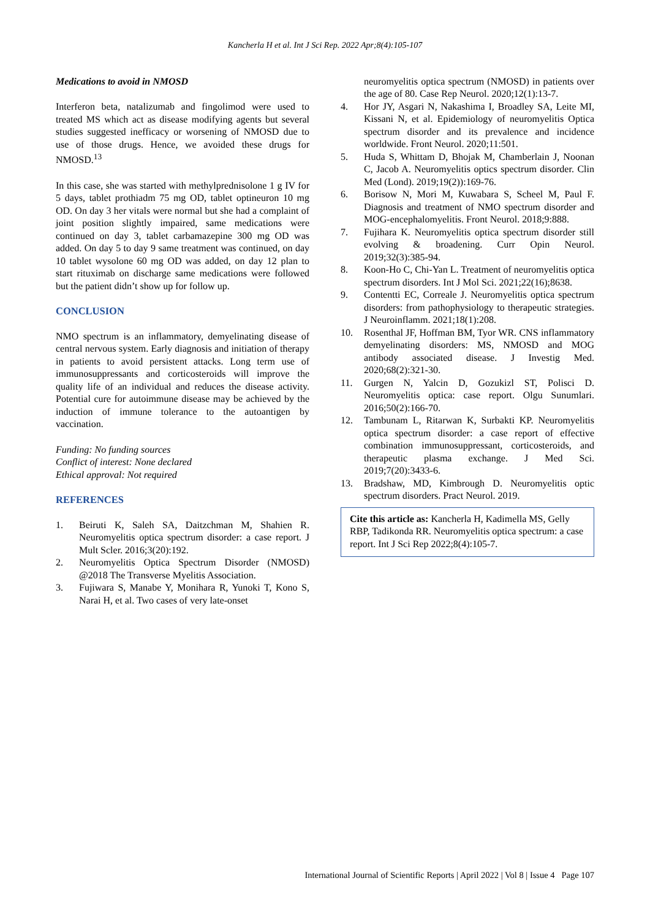Kancherla H et al. Int J Sci Rep. 2022 Apr;8(4):105-107
Medications to avoid in NMOSD
Interferon beta, natalizumab and fingolimod were used to treated MS which act as disease modifying agents but several studies suggested inefficacy or worsening of NMOSD due to use of those drugs. Hence, we avoided these drugs for NMOSD.<sup>13</sup>
In this case, she was started with methylprednisolone 1 g IV for 5 days, tablet prothiadm 75 mg OD, tablet optineuron 10 mg OD. On day 3 her vitals were normal but she had a complaint of joint position slightly impaired, same medications were continued on day 3, tablet carbamazepine 300 mg OD was added. On day 5 to day 9 same treatment was continued, on day 10 tablet wysolone 60 mg OD was added, on day 12 plan to start rituximab on discharge same medications were followed but the patient didn’t show up for follow up.
CONCLUSION
NMO spectrum is an inflammatory, demyelinating disease of central nervous system. Early diagnosis and initiation of therapy in patients to avoid persistent attacks. Long term use of immunosuppressants and corticosteroids will improve the quality life of an individual and reduces the disease activity. Potential cure for autoimmune disease may be achieved by the induction of immune tolerance to the autoantigen by vaccination.
Funding: No funding sources
Conflict of interest: None declared
Ethical approval: Not required
REFERENCES
1. Beiruti K, Saleh SA, Daitzchman M, Shahien R. Neuromyelitis optica spectrum disorder: a case report. J Mult Scler. 2016;3(20):192.
2. Neuromyelitis Optica Spectrum Disorder (NMOSD) @2018 The Transverse Myelitis Association.
3. Fujiwara S, Manabe Y, Monihara R, Yunoki T, Kono S, Narai H, et al. Two cases of very late-onset
neuromyelitis optica spectrum (NMOSD) in patients over the age of 80. Case Rep Neurol. 2020;12(1):13-7.
4. Hor JY, Asgari N, Nakashima I, Broadley SA, Leite MI, Kissani N, et al. Epidemiology of neuromyelitis Optica spectrum disorder and its prevalence and incidence worldwide. Front Neurol. 2020;11:501.
5. Huda S, Whittam D, Bhojak M, Chamberlain J, Noonan C, Jacob A. Neuromyelitis optics spectrum disorder. Clin Med (Lond). 2019;19(2)):169-76.
6. Borisow N, Mori M, Kuwabara S, Scheel M, Paul F. Diagnosis and treatment of NMO spectrum disorder and MOG-encephalomyelitis. Front Neurol. 2018;9:888.
7. Fujihara K. Neuromyelitis optica spectrum disorder still evolving & broadening. Curr Opin Neurol. 2019;32(3):385-94.
8. Koon-Ho C, Chi-Yan L. Treatment of neuromyelitis optica spectrum disorders. Int J Mol Sci. 2021;22(16);8638.
9. Contentti EC, Correale J. Neuromyelitis optica spectrum disorders: from pathophysiology to therapeutic strategies. J Neuroinflamm. 2021;18(1):208.
10. Rosenthal JF, Hoffman BM, Tyor WR. CNS inflammatory demyelinating disorders: MS, NMOSD and MOG antibody associated disease. J Investig Med. 2020;68(2):321-30.
11. Gurgen N, Yalcin D, Gozukizl ST, Polisci D. Neuromyelitis optica: case report. Olgu Sunumlari. 2016;50(2):166-70.
12. Tambunam L, Ritarwan K, Surbakti KP. Neuromyelitis optica spectrum disorder: a case report of effective combination immunosuppressant, corticosteroids, and therapeutic plasma exchange. J Med Sci. 2019;7(20):3433-6.
13. Bradshaw, MD, Kimbrough D. Neuromyelitis optic spectrum disorders. Pract Neurol. 2019.
Cite this article as: Kancherla H, Kadimella MS, Gelly RBP, Tadikonda RR. Neuromyelitis optica spectrum: a case report. Int J Sci Rep 2022;8(4):105-7.
International Journal of Scientific Reports | April 2022 | Vol 8 | Issue 4 Page 107